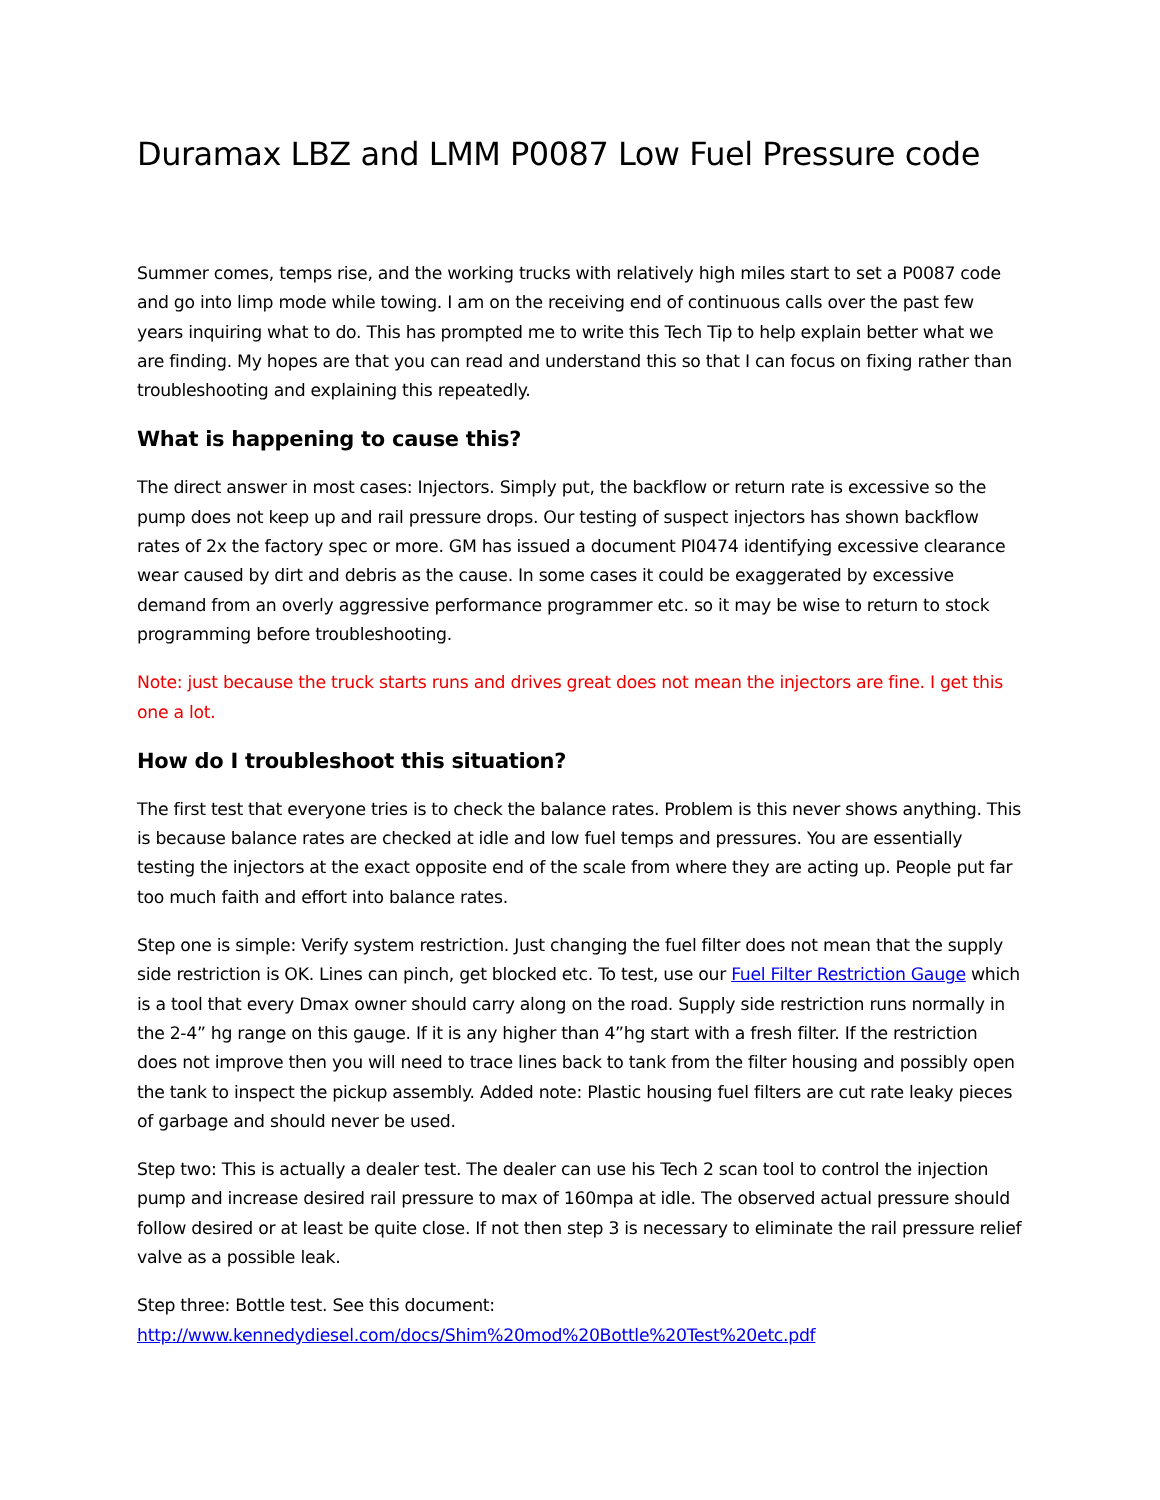Duramax LBZ and LMM P0087 Low Fuel Pressure code
Summer comes, temps rise, and the working trucks with relatively high miles start to set a P0087 code and go into limp mode while towing. I am on the receiving end of continuous calls over the past few years inquiring what to do. This has prompted me to write this Tech Tip to help explain better what we are finding. My hopes are that you can read and understand this so that I can focus on fixing rather than troubleshooting and explaining this repeatedly.
What is happening to cause this?
The direct answer in most cases: Injectors. Simply put, the backflow or return rate is excessive so the pump does not keep up and rail pressure drops. Our testing of suspect injectors has shown backflow rates of 2x the factory spec or more. GM has issued a document PI0474 identifying excessive clearance wear caused by dirt and debris as the cause. In some cases it could be exaggerated by excessive demand from an overly aggressive performance programmer etc. so it may be wise to return to stock programming before troubleshooting.
Note: just because the truck starts runs and drives great does not mean the injectors are fine. I get this one a lot.
How do I troubleshoot this situation?
The first test that everyone tries is to check the balance rates. Problem is this never shows anything. This is because balance rates are checked at idle and low fuel temps and pressures. You are essentially testing the injectors at the exact opposite end of the scale from where they are acting up. People put far too much faith and effort into balance rates.
Step one is simple: Verify system restriction. Just changing the fuel filter does not mean that the supply side restriction is OK. Lines can pinch, get blocked etc. To test, use our Fuel Filter Restriction Gauge which is a tool that every Dmax owner should carry along on the road. Supply side restriction runs normally in the 2-4” hg range on this gauge. If it is any higher than 4”hg start with a fresh filter. If the restriction does not improve then you will need to trace lines back to tank from the filter housing and possibly open the tank to inspect the pickup assembly. Added note: Plastic housing fuel filters are cut rate leaky pieces of garbage and should never be used.
Step two: This is actually a dealer test. The dealer can use his Tech 2 scan tool to control the injection pump and increase desired rail pressure to max of 160mpa at idle. The observed actual pressure should follow desired or at least be quite close. If not then step 3 is necessary to eliminate the rail pressure relief valve as a possible leak.
Step three: Bottle test. See this document:
http://www.kennedydiesel.com/docs/Shim%20mod%20Bottle%20Test%20etc.pdf